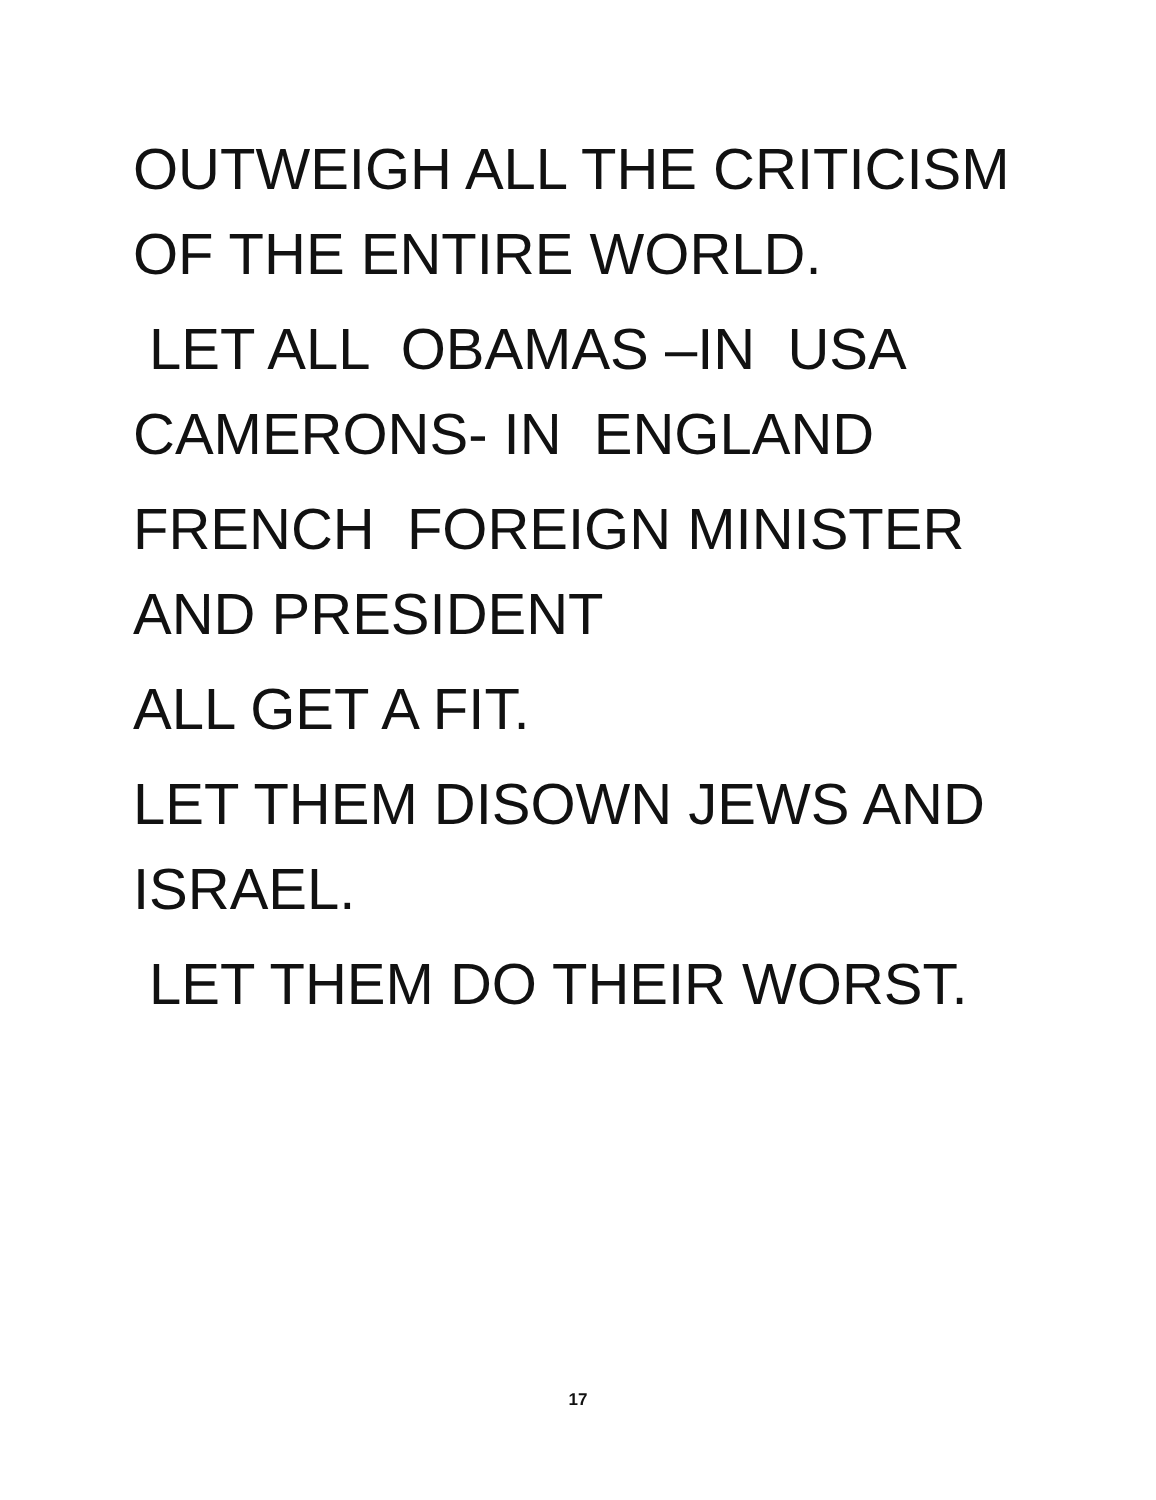OUTWEIGH ALL THE CRITICISM
OF THE ENTIRE WORLD.
LET ALL OBAMAS –IN USA
CAMERONS- IN ENGLAND
FRENCH FOREIGN MINISTER
AND PRESIDENT
ALL GET A FIT.
LET THEM DISOWN JEWS AND
ISRAEL.
LET THEM DO THEIR WORST.
17